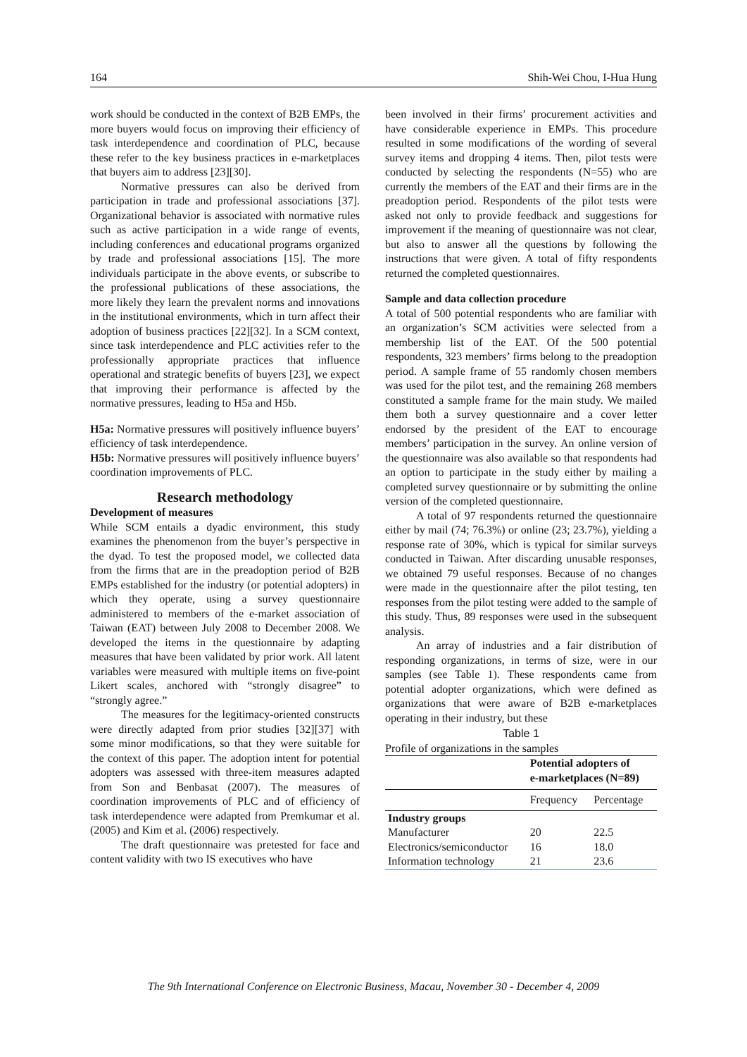164 Shih-Wei Chou, I-Hua Hung
work should be conducted in the context of B2B EMPs, the more buyers would focus on improving their efficiency of task interdependence and coordination of PLC, because these refer to the key business practices in e-marketplaces that buyers aim to address [23][30].
Normative pressures can also be derived from participation in trade and professional associations [37]. Organizational behavior is associated with normative rules such as active participation in a wide range of events, including conferences and educational programs organized by trade and professional associations [15]. The more individuals participate in the above events, or subscribe to the professional publications of these associations, the more likely they learn the prevalent norms and innovations in the institutional environments, which in turn affect their adoption of business practices [22][32]. In a SCM context, since task interdependence and PLC activities refer to the professionally appropriate practices that influence operational and strategic benefits of buyers [23], we expect that improving their performance is affected by the normative pressures, leading to H5a and H5b.
H5a: Normative pressures will positively influence buyers’ efficiency of task interdependence.
H5b: Normative pressures will positively influence buyers’ coordination improvements of PLC.
Research methodology
Development of measures
While SCM entails a dyadic environment, this study examines the phenomenon from the buyer’s perspective in the dyad. To test the proposed model, we collected data from the firms that are in the preadoption period of B2B EMPs established for the industry (or potential adopters) in which they operate, using a survey questionnaire administered to members of the e-market association of Taiwan (EAT) between July 2008 to December 2008. We developed the items in the questionnaire by adapting measures that have been validated by prior work. All latent variables were measured with multiple items on five-point Likert scales, anchored with “strongly disagree” to “strongly agree.”
The measures for the legitimacy-oriented constructs were directly adapted from prior studies [32][37] with some minor modifications, so that they were suitable for the context of this paper. The adoption intent for potential adopters was assessed with three-item measures adapted from Son and Benbasat (2007). The measures of coordination improvements of PLC and of efficiency of task interdependence were adapted from Premkumar et al. (2005) and Kim et al. (2006) respectively.
The draft questionnaire was pretested for face and content validity with two IS executives who have
been involved in their firms’ procurement activities and have considerable experience in EMPs. This procedure resulted in some modifications of the wording of several survey items and dropping 4 items. Then, pilot tests were conducted by selecting the respondents (N=55) who are currently the members of the EAT and their firms are in the preadoption period. Respondents of the pilot tests were asked not only to provide feedback and suggestions for improvement if the meaning of questionnaire was not clear, but also to answer all the questions by following the instructions that were given. A total of fifty respondents returned the completed questionnaires.
Sample and data collection procedure
A total of 500 potential respondents who are familiar with an organization’s SCM activities were selected from a membership list of the EAT. Of the 500 potential respondents, 323 members’ firms belong to the preadoption period. A sample frame of 55 randomly chosen members was used for the pilot test, and the remaining 268 members constituted a sample frame for the main study. We mailed them both a survey questionnaire and a cover letter endorsed by the president of the EAT to encourage members’ participation in the survey. An online version of the questionnaire was also available so that respondents had an option to participate in the study either by mailing a completed survey questionnaire or by submitting the online version of the completed questionnaire.
A total of 97 respondents returned the questionnaire either by mail (74; 76.3%) or online (23; 23.7%), yielding a response rate of 30%, which is typical for similar surveys conducted in Taiwan. After discarding unusable responses, we obtained 79 useful responses. Because of no changes were made in the questionnaire after the pilot testing, ten responses from the pilot testing were added to the sample of this study. Thus, 89 responses were used in the subsequent analysis.
An array of industries and a fair distribution of responding organizations, in terms of size, were in our samples (see Table 1). These respondents came from potential adopter organizations, which were defined as organizations that were aware of B2B e-marketplaces operating in their industry, but these
Table 1
Profile of organizations in the samples
| | Potential adopters of e-marketplaces (N=89) | |
| --- | --- | --- |
| | Frequency | Percentage |
| Industry groups | | |
| Manufacturer | 20 | 22.5 |
| Electronics/semiconductor | 16 | 18.0 |
| Information technology | 21 | 23.6 |
The 9th International Conference on Electronic Business, Macau, November 30 - December 4, 2009